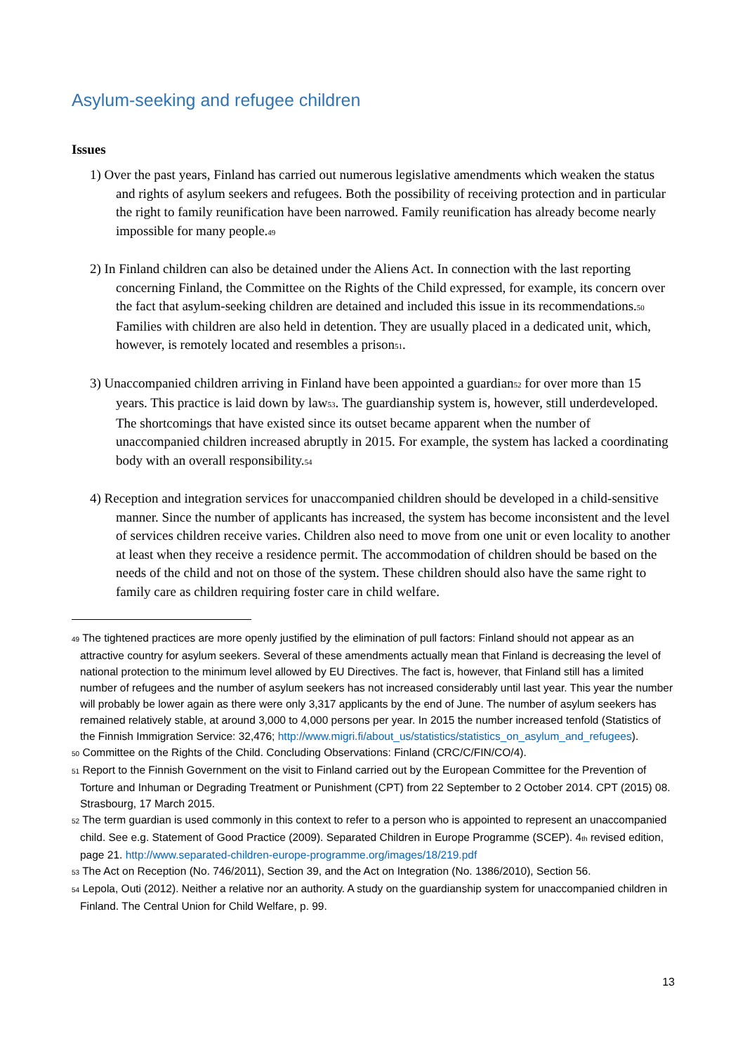Asylum-seeking and refugee children
Issues
1) Over the past years, Finland has carried out numerous legislative amendments which weaken the status and rights of asylum seekers and refugees. Both the possibility of receiving protection and in particular the right to family reunification have been narrowed. Family reunification has already become nearly impossible for many people.<sup>49</sup>
2) In Finland children can also be detained under the Aliens Act. In connection with the last reporting concerning Finland, the Committee on the Rights of the Child expressed, for example, its concern over the fact that asylum-seeking children are detained and included this issue in its recommendations.<sup>50</sup> Families with children are also held in detention. They are usually placed in a dedicated unit, which, however, is remotely located and resembles a prison<sup>51</sup>.
3) Unaccompanied children arriving in Finland have been appointed a guardian<sup>52</sup> for over more than 15 years. This practice is laid down by law<sup>53</sup>. The guardianship system is, however, still underdeveloped. The shortcomings that have existed since its outset became apparent when the number of unaccompanied children increased abruptly in 2015. For example, the system has lacked a coordinating body with an overall responsibility.<sup>54</sup>
4) Reception and integration services for unaccompanied children should be developed in a child-sensitive manner. Since the number of applicants has increased, the system has become inconsistent and the level of services children receive varies. Children also need to move from one unit or even locality to another at least when they receive a residence permit. The accommodation of children should be based on the needs of the child and not on those of the system. These children should also have the same right to family care as children requiring foster care in child welfare.
<sup>49</sup> The tightened practices are more openly justified by the elimination of pull factors: Finland should not appear as an attractive country for asylum seekers. Several of these amendments actually mean that Finland is decreasing the level of national protection to the minimum level allowed by EU Directives. The fact is, however, that Finland still has a limited number of refugees and the number of asylum seekers has not increased considerably until last year. This year the number will probably be lower again as there were only 3,317 applicants by the end of June. The number of asylum seekers has remained relatively stable, at around 3,000 to 4,000 persons per year. In 2015 the number increased tenfold (Statistics of the Finnish Immigration Service: 32,476; http://www.migri.fi/about_us/statistics/statistics_on_asylum_and_refugees).
<sup>50</sup> Committee on the Rights of the Child. Concluding Observations: Finland (CRC/C/FIN/CO/4).
<sup>51</sup> Report to the Finnish Government on the visit to Finland carried out by the European Committee for the Prevention of Torture and Inhuman or Degrading Treatment or Punishment (CPT) from 22 September to 2 October 2014. CPT (2015) 08. Strasbourg, 17 March 2015.
<sup>52</sup> The term guardian is used commonly in this context to refer to a person who is appointed to represent an unaccompanied child. See e.g. Statement of Good Practice (2009). Separated Children in Europe Programme (SCEP). 4<sup>th</sup> revised edition, page 21. http://www.separated-children-europe-programme.org/images/18/219.pdf
<sup>53</sup> The Act on Reception (No. 746/2011), Section 39, and the Act on Integration (No. 1386/2010), Section 56.
<sup>54</sup> Lepola, Outi (2012). Neither a relative nor an authority. A study on the guardianship system for unaccompanied children in Finland. The Central Union for Child Welfare, p. 99.
13